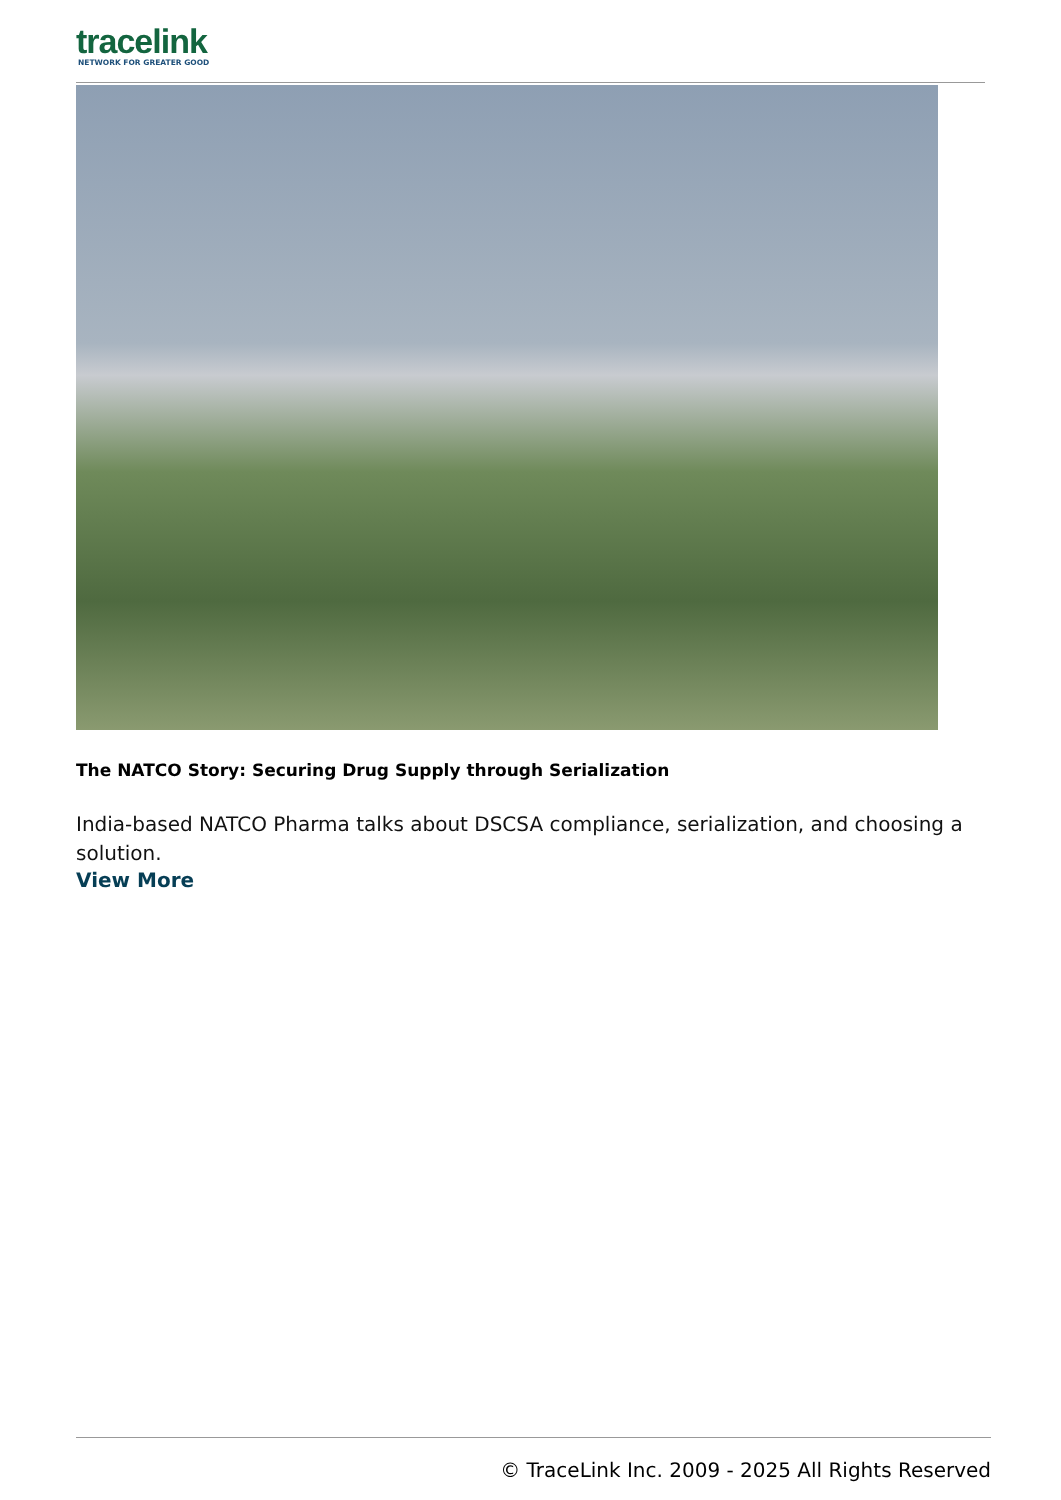tracelink
NETWORK FOR GREATER GOOD
The NATCO Story: Securing Drug Supply through Serialization
India-based NATCO Pharma talks about DSCSA compliance, serialization, and choosing a solution.
View More
© TraceLink Inc. 2009 - 2025 All Rights Reserved